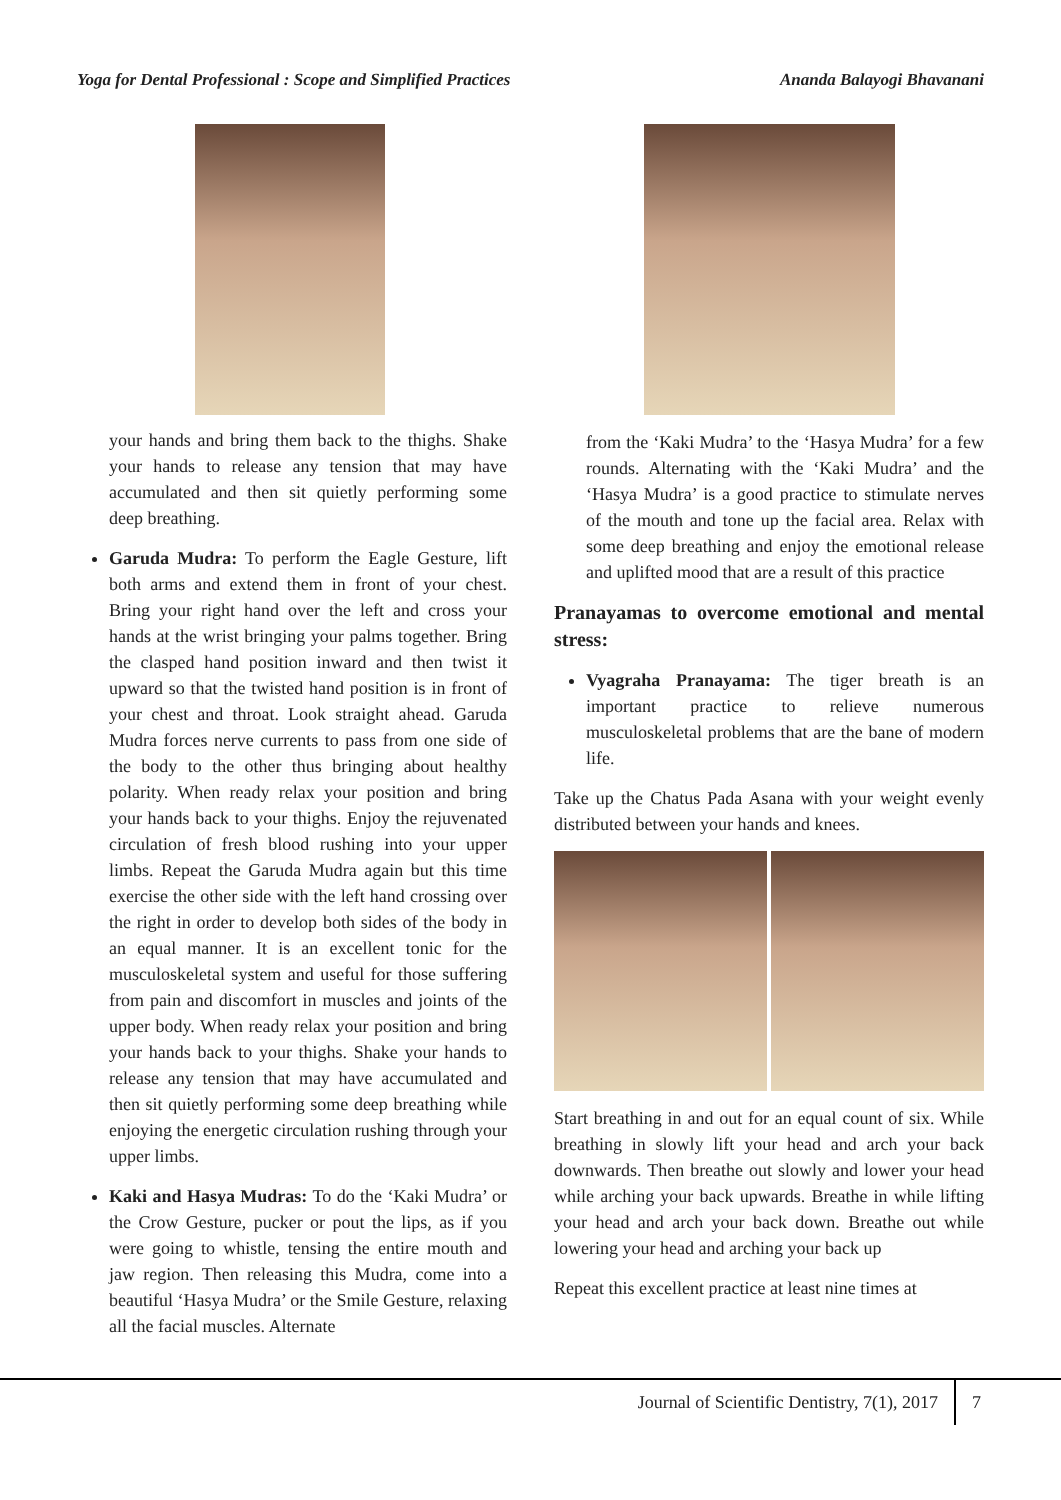Yoga for Dental Professional : Scope and Simplified Practices Ananda Balayogi Bhavanani
your hands and bring them back to the thighs. Shake your hands to release any tension that may have accumulated and then sit quietly performing some deep breathing.
Garuda Mudra: To perform the Eagle Gesture, lift both arms and extend them in front of your chest. Bring your right hand over the left and cross your hands at the wrist bringing your palms together. Bring the clasped hand position inward and then twist it upward so that the twisted hand position is in front of your chest and throat. Look straight ahead. Garuda Mudra forces nerve currents to pass from one side of the body to the other thus bringing about healthy polarity. When ready relax your position and bring your hands back to your thighs. Enjoy the rejuvenated circulation of fresh blood rushing into your upper limbs. Repeat the Garuda Mudra again but this time exercise the other side with the left hand crossing over the right in order to develop both sides of the body in an equal manner. It is an excellent tonic for the musculoskeletal system and useful for those suffering from pain and discomfort in muscles and joints of the upper body. When ready relax your position and bring your hands back to your thighs. Shake your hands to release any tension that may have accumulated and then sit quietly performing some deep breathing while enjoying the energetic circulation rushing through your upper limbs.
Kaki and Hasya Mudras: To do the ‘Kaki Mudra’ or the Crow Gesture, pucker or pout the lips, as if you were going to whistle, tensing the entire mouth and jaw region. Then releasing this Mudra, come into a beautiful ‘Hasya Mudra’ or the Smile Gesture, relaxing all the facial muscles. Alternate
from the ‘Kaki Mudra’ to the ‘Hasya Mudra’ for a few rounds. Alternating with the ‘Kaki Mudra’ and the ‘Hasya Mudra’ is a good practice to stimulate nerves of the mouth and tone up the facial area. Relax with some deep breathing and enjoy the emotional release and uplifted mood that are a result of this practice
Pranayamas to overcome emotional and mental stress:
Vyagraha Pranayama: The tiger breath is an important practice to relieve numerous musculoskeletal problems that are the bane of modern life.
Take up the Chatus Pada Asana with your weight evenly distributed between your hands and knees.
Start breathing in and out for an equal count of six. While breathing in slowly lift your head and arch your back downwards. Then breathe out slowly and lower your head while arching your back upwards. Breathe in while lifting your head and arch your back down. Breathe out while lowering your head and arching your back up
Repeat this excellent practice at least nine times at
Journal of Scientific Dentistry, 7(1), 2017 7